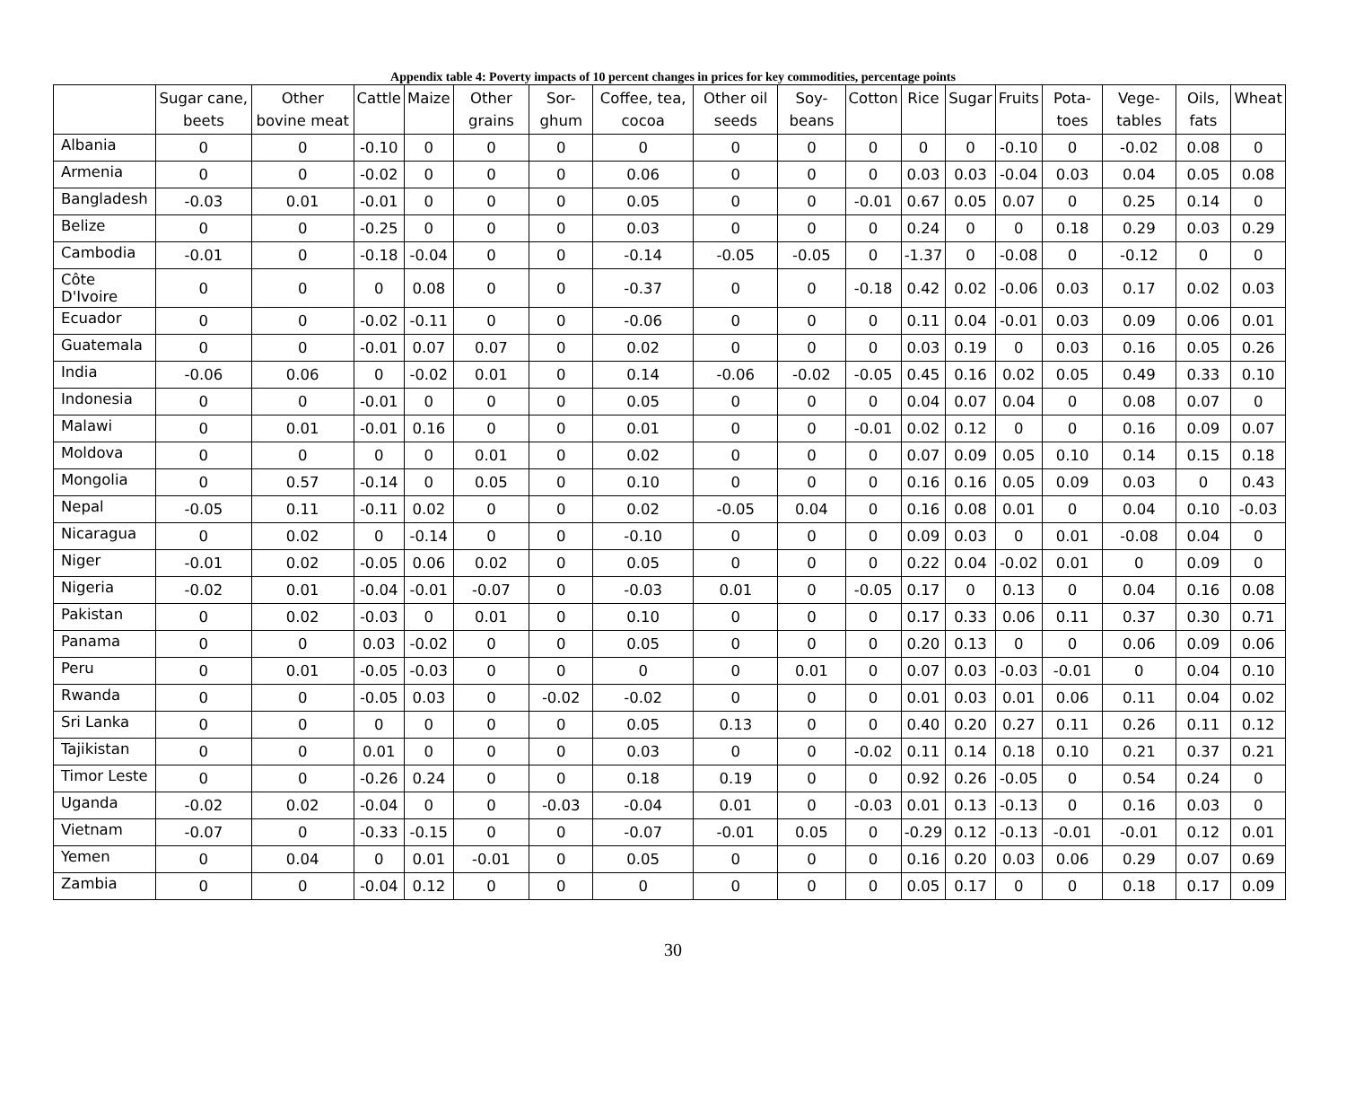Appendix table 4: Poverty impacts of 10 percent changes in prices for key commodities, percentage points
| | Sugar cane, beets | Other bovine meat | Cattle | Maize | Other grains | Sor-ghum | Coffee, tea, cocoa | Other oil seeds | Soy-beans | Cotton | Rice | Sugar | Fruits | Pota-toes | Vege-tables | Oils, fats | Wheat |
| --- | --- | --- | --- | --- | --- | --- | --- | --- | --- | --- | --- | --- | --- | --- | --- | --- | --- |
| Albania | 0 | 0 | -0.10 | 0 | 0 | 0 | 0 | 0 | 0 | 0 | 0 | 0 | -0.10 | 0 | -0.02 | 0.08 | 0 |
| Armenia | 0 | 0 | -0.02 | 0 | 0 | 0 | 0.06 | 0 | 0 | 0 | 0.03 | 0.03 | -0.04 | 0.03 | 0.04 | 0.05 | 0.08 |
| Bangladesh | -0.03 | 0.01 | -0.01 | 0 | 0 | 0 | 0.05 | 0 | 0 | -0.01 | 0.67 | 0.05 | 0.07 | 0 | 0.25 | 0.14 | 0 |
| Belize | 0 | 0 | -0.25 | 0 | 0 | 0 | 0.03 | 0 | 0 | 0 | 0.24 | 0 | 0 | 0.18 | 0.29 | 0.03 | 0.29 |
| Cambodia | -0.01 | 0 | -0.18 | -0.04 | 0 | 0 | -0.14 | -0.05 | -0.05 | 0 | -1.37 | 0 | -0.08 | 0 | -0.12 | 0 | 0 |
| Côte D'Ivoire | 0 | 0 | 0 | 0.08 | 0 | 0 | -0.37 | 0 | 0 | -0.18 | 0.42 | 0.02 | -0.06 | 0.03 | 0.17 | 0.02 | 0.03 |
| Ecuador | 0 | 0 | -0.02 | -0.11 | 0 | 0 | -0.06 | 0 | 0 | 0 | 0.11 | 0.04 | -0.01 | 0.03 | 0.09 | 0.06 | 0.01 |
| Guatemala | 0 | 0 | -0.01 | 0.07 | 0.07 | 0 | 0.02 | 0 | 0 | 0 | 0.03 | 0.19 | 0 | 0.03 | 0.16 | 0.05 | 0.26 |
| India | -0.06 | 0.06 | 0 | -0.02 | 0.01 | 0 | 0.14 | -0.06 | -0.02 | -0.05 | 0.45 | 0.16 | 0.02 | 0.05 | 0.49 | 0.33 | 0.10 |
| Indonesia | 0 | 0 | -0.01 | 0 | 0 | 0 | 0.05 | 0 | 0 | 0 | 0.04 | 0.07 | 0.04 | 0 | 0.08 | 0.07 | 0 |
| Malawi | 0 | 0.01 | -0.01 | 0.16 | 0 | 0 | 0.01 | 0 | 0 | -0.01 | 0.02 | 0.12 | 0 | 0 | 0.16 | 0.09 | 0.07 |
| Moldova | 0 | 0 | 0 | 0 | 0.01 | 0 | 0.02 | 0 | 0 | 0 | 0.07 | 0.09 | 0.05 | 0.10 | 0.14 | 0.15 | 0.18 |
| Mongolia | 0 | 0.57 | -0.14 | 0 | 0.05 | 0 | 0.10 | 0 | 0 | 0 | 0.16 | 0.16 | 0.05 | 0.09 | 0.03 | 0 | 0.43 |
| Nepal | -0.05 | 0.11 | -0.11 | 0.02 | 0 | 0 | 0.02 | -0.05 | 0.04 | 0 | 0.16 | 0.08 | 0.01 | 0 | 0.04 | 0.10 | -0.03 |
| Nicaragua | 0 | 0.02 | 0 | -0.14 | 0 | 0 | -0.10 | 0 | 0 | 0 | 0.09 | 0.03 | 0 | 0.01 | -0.08 | 0.04 | 0 |
| Niger | -0.01 | 0.02 | -0.05 | 0.06 | 0.02 | 0 | 0.05 | 0 | 0 | 0 | 0.22 | 0.04 | -0.02 | 0.01 | 0 | 0.09 | 0 |
| Nigeria | -0.02 | 0.01 | -0.04 | -0.01 | -0.07 | 0 | -0.03 | 0.01 | 0 | -0.05 | 0.17 | 0 | 0.13 | 0 | 0.04 | 0.16 | 0.08 |
| Pakistan | 0 | 0.02 | -0.03 | 0 | 0.01 | 0 | 0.10 | 0 | 0 | 0 | 0.17 | 0.33 | 0.06 | 0.11 | 0.37 | 0.30 | 0.71 |
| Panama | 0 | 0 | 0.03 | -0.02 | 0 | 0 | 0.05 | 0 | 0 | 0 | 0.20 | 0.13 | 0 | 0 | 0.06 | 0.09 | 0.06 |
| Peru | 0 | 0.01 | -0.05 | -0.03 | 0 | 0 | 0 | 0 | 0.01 | 0 | 0.07 | 0.03 | -0.03 | -0.01 | 0 | 0.04 | 0.10 |
| Rwanda | 0 | 0 | -0.05 | 0.03 | 0 | -0.02 | -0.02 | 0 | 0 | 0 | 0.01 | 0.03 | 0.01 | 0.06 | 0.11 | 0.04 | 0.02 |
| Sri Lanka | 0 | 0 | 0 | 0 | 0 | 0 | 0.05 | 0.13 | 0 | 0 | 0.40 | 0.20 | 0.27 | 0.11 | 0.26 | 0.11 | 0.12 |
| Tajikistan | 0 | 0 | 0.01 | 0 | 0 | 0 | 0.03 | 0 | 0 | -0.02 | 0.11 | 0.14 | 0.18 | 0.10 | 0.21 | 0.37 | 0.21 |
| Timor Leste | 0 | 0 | -0.26 | 0.24 | 0 | 0 | 0.18 | 0.19 | 0 | 0 | 0.92 | 0.26 | -0.05 | 0 | 0.54 | 0.24 | 0 |
| Uganda | -0.02 | 0.02 | -0.04 | 0 | 0 | -0.03 | -0.04 | 0.01 | 0 | -0.03 | 0.01 | 0.13 | -0.13 | 0 | 0.16 | 0.03 | 0 |
| Vietnam | -0.07 | 0 | -0.33 | -0.15 | 0 | 0 | -0.07 | -0.01 | 0.05 | 0 | -0.29 | 0.12 | -0.13 | -0.01 | -0.01 | 0.12 | 0.01 |
| Yemen | 0 | 0.04 | 0 | 0.01 | -0.01 | 0 | 0.05 | 0 | 0 | 0 | 0.16 | 0.20 | 0.03 | 0.06 | 0.29 | 0.07 | 0.69 |
| Zambia | 0 | 0 | -0.04 | 0.12 | 0 | 0 | 0 | 0 | 0 | 0 | 0.05 | 0.17 | 0 | 0 | 0.18 | 0.17 | 0.09 |
30